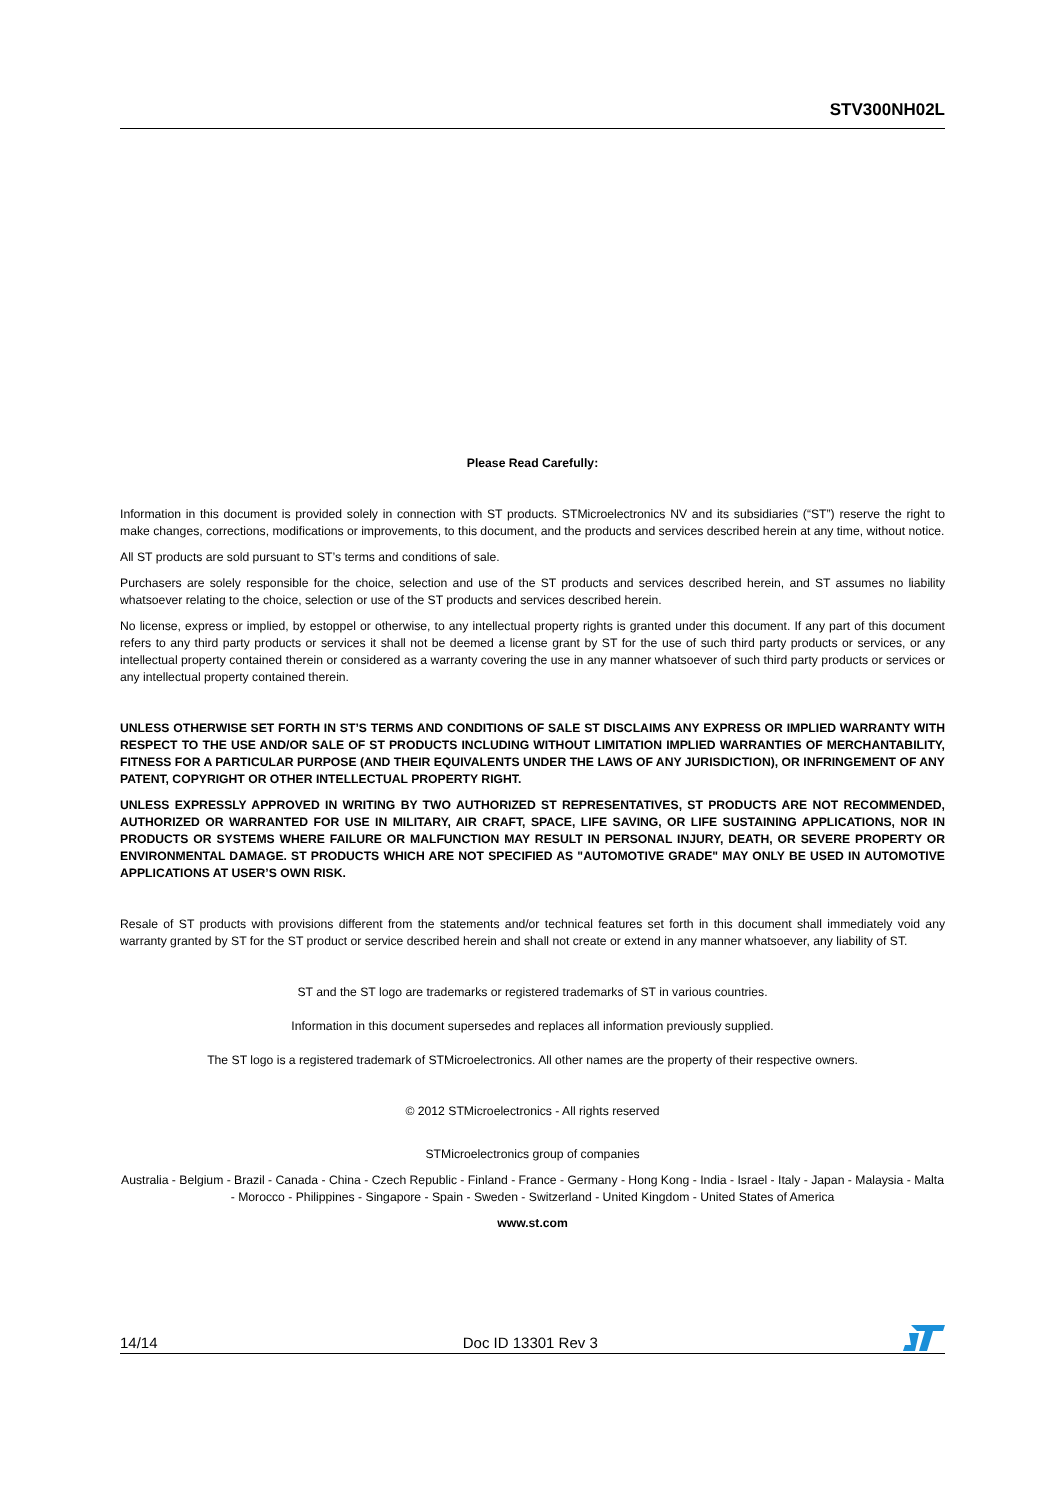STV300NH02L
Please Read Carefully:
Information in this document is provided solely in connection with ST products. STMicroelectronics NV and its subsidiaries (“ST”) reserve the right to make changes, corrections, modifications or improvements, to this document, and the products and services described herein at any time, without notice.
All ST products are sold pursuant to ST’s terms and conditions of sale.
Purchasers are solely responsible for the choice, selection and use of the ST products and services described herein, and ST assumes no liability whatsoever relating to the choice, selection or use of the ST products and services described herein.
No license, express or implied, by estoppel or otherwise, to any intellectual property rights is granted under this document. If any part of this document refers to any third party products or services it shall not be deemed a license grant by ST for the use of such third party products or services, or any intellectual property contained therein or considered as a warranty covering the use in any manner whatsoever of such third party products or services or any intellectual property contained therein.
UNLESS OTHERWISE SET FORTH IN ST’S TERMS AND CONDITIONS OF SALE ST DISCLAIMS ANY EXPRESS OR IMPLIED WARRANTY WITH RESPECT TO THE USE AND/OR SALE OF ST PRODUCTS INCLUDING WITHOUT LIMITATION IMPLIED WARRANTIES OF MERCHANTABILITY, FITNESS FOR A PARTICULAR PURPOSE (AND THEIR EQUIVALENTS UNDER THE LAWS OF ANY JURISDICTION), OR INFRINGEMENT OF ANY PATENT, COPYRIGHT OR OTHER INTELLECTUAL PROPERTY RIGHT.
UNLESS EXPRESSLY APPROVED IN WRITING BY TWO AUTHORIZED ST REPRESENTATIVES, ST PRODUCTS ARE NOT RECOMMENDED, AUTHORIZED OR WARRANTED FOR USE IN MILITARY, AIR CRAFT, SPACE, LIFE SAVING, OR LIFE SUSTAINING APPLICATIONS, NOR IN PRODUCTS OR SYSTEMS WHERE FAILURE OR MALFUNCTION MAY RESULT IN PERSONAL INJURY, DEATH, OR SEVERE PROPERTY OR ENVIRONMENTAL DAMAGE. ST PRODUCTS WHICH ARE NOT SPECIFIED AS "AUTOMOTIVE GRADE" MAY ONLY BE USED IN AUTOMOTIVE APPLICATIONS AT USER’S OWN RISK.
Resale of ST products with provisions different from the statements and/or technical features set forth in this document shall immediately void any warranty granted by ST for the ST product or service described herein and shall not create or extend in any manner whatsoever, any liability of ST.
ST and the ST logo are trademarks or registered trademarks of ST in various countries.
Information in this document supersedes and replaces all information previously supplied.
The ST logo is a registered trademark of STMicroelectronics. All other names are the property of their respective owners.
© 2012 STMicroelectronics - All rights reserved
STMicroelectronics group of companies
Australia - Belgium - Brazil - Canada - China - Czech Republic - Finland - France - Germany - Hong Kong - India - Israel - Italy - Japan - Malaysia - Malta - Morocco - Philippines - Singapore - Spain - Sweden - Switzerland - United Kingdom - United States of America
www.st.com
14/14 Doc ID 13301 Rev 3